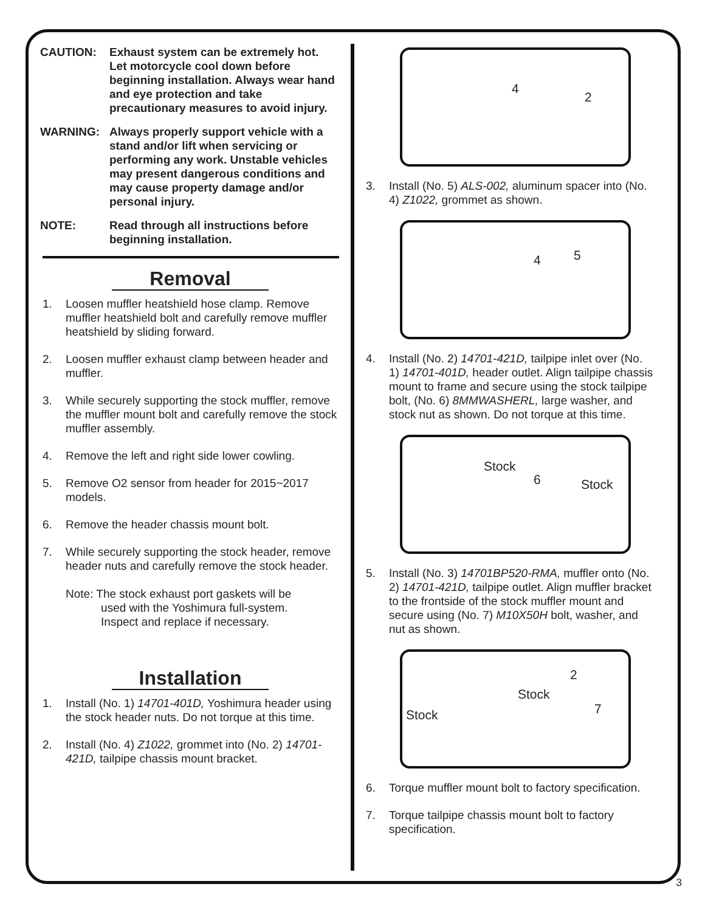CAUTION: Exhaust system can be extremely hot. Let motorcycle cool down before beginning installation. Always wear hand and eye protection and take precautionary measures to avoid injury.
WARNING: Always properly support vehicle with a stand and/or lift when servicing or performing any work. Unstable vehicles may present dangerous conditions and may cause property damage and/or personal injury.
NOTE: Read through all instructions before beginning installation.
Removal
1. Loosen muffler heatshield hose clamp. Remove muffler heatshield bolt and carefully remove muffler heatshield by sliding forward.
2. Loosen muffler exhaust clamp between header and muffler.
3. While securely supporting the stock muffler, remove the muffler mount bolt and carefully remove the stock muffler assembly.
4. Remove the left and right side lower cowling.
5. Remove O2 sensor from header for 2015~2017 models.
6. Remove the header chassis mount bolt.
7. While securely supporting the stock header, remove header nuts and carefully remove the stock header.
Note: The stock exhaust port gaskets will be
used with the Yoshimura full-system.
Inspect and replace if necessary.
Installation
1. Install (No. 1) 14701-401D, Yoshimura header using the stock header nuts. Do not torque at this time.
2. Install (No. 4) Z1022, grommet into (No. 2) 14701-421D, tailpipe chassis mount bracket.
4
2
3. Install (No. 5) ALS-002, aluminum spacer into (No. 4) Z1022, grommet as shown.
4 5
4. Install (No. 2) 14701-421D, tailpipe inlet over (No. 1) 14701-401D, header outlet. Align tailpipe chassis mount to frame and secure using the stock tailpipe bolt, (No. 6) 8MMWASHERL, large washer, and stock nut as shown. Do not torque at this time.
Stock
6 Stock
5. Install (No. 3) 14701BP520-RMA, muffler onto (No. 2) 14701-421D, tailpipe outlet. Align muffler bracket to the frontside of the stock muffler mount and secure using (No. 7) M10X50H bolt, washer, and nut as shown.
2
Stock
7 Stock
6. Torque muffler mount bolt to factory specification.
7. Torque tailpipe chassis mount bolt to factory specification.
3